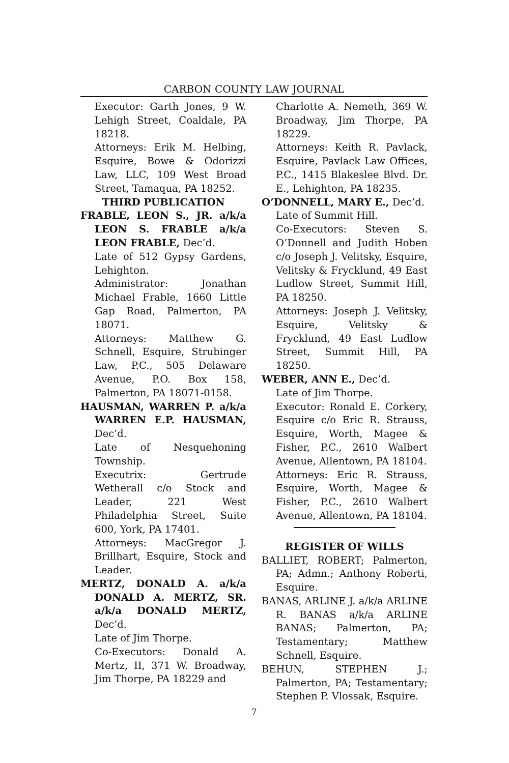CARBON COUNTY LAW JOURNAL
Executor: Garth Jones, 9 W. Lehigh Street, Coaldale, PA 18218.
Attorneys: Erik M. Helbing, Esquire, Bowe & Odorizzi Law, LLC, 109 West Broad Street, Tamaqua, PA 18252.
THIRD PUBLICATION
FRABLE, LEON S., JR. a/k/a LEON S. FRABLE a/k/a LEON FRABLE, Dec’d.
Late of 512 Gypsy Gardens, Lehighton.
Administrator: Jonathan Michael Frable, 1660 Little Gap Road, Palmerton, PA 18071.
Attorneys: Matthew G. Schnell, Esquire, Strubinger Law, P.C., 505 Delaware Avenue, P.O. Box 158, Palmerton, PA 18071-0158.
HAUSMAN, WARREN P. a/k/a WARREN E.P. HAUSMAN, Dec’d.
Late of Nesquehoning Township.
Executrix: Gertrude Wetherall c/o Stock and Leader, 221 West Philadelphia Street, Suite 600, York, PA 17401.
Attorneys: MacGregor J. Brillhart, Esquire, Stock and Leader.
MERTZ, DONALD A. a/k/a DONALD A. MERTZ, SR. a/k/a DONALD MERTZ, Dec’d.
Late of Jim Thorpe.
Co-Executors: Donald A. Mertz, II, 371 W. Broadway, Jim Thorpe, PA 18229 and
Charlotte A. Nemeth, 369 W. Broadway, Jim Thorpe, PA 18229.
Attorneys: Keith R. Pavlack, Esquire, Pavlack Law Offices, P.C., 1415 Blakeslee Blvd. Dr. E., Lehighton, PA 18235.
O’DONNELL, MARY E., Dec’d.
Late of Summit Hill.
Co-Executors: Steven S. O’Donnell and Judith Hoben c/o Joseph J. Velitsky, Esquire, Velitsky & Frycklund, 49 East Ludlow Street, Summit Hill, PA 18250.
Attorneys: Joseph J. Velitsky, Esquire, Velitsky & Frycklund, 49 East Ludlow Street, Summit Hill, PA 18250.
WEBER, ANN E., Dec’d.
Late of Jim Thorpe.
Executor: Ronald E. Corkery, Esquire c/o Eric R. Strauss, Esquire, Worth, Magee & Fisher, P.C., 2610 Walbert Avenue, Allentown, PA 18104.
Attorneys: Eric R. Strauss, Esquire, Worth, Magee & Fisher, P.C., 2610 Walbert Avenue, Allentown, PA 18104.
REGISTER OF WILLS
BALLIET, ROBERT; Palmerton, PA; Admn.; Anthony Roberti, Esquire.
BANAS, ARLINE J. a/k/a ARLINE R. BANAS a/k/a ARLINE BANAS; Palmerton, PA; Testamentary; Matthew Schnell, Esquire.
BEHUN, STEPHEN J.; Palmerton, PA; Testamentary; Stephen P. Vlossak, Esquire.
7